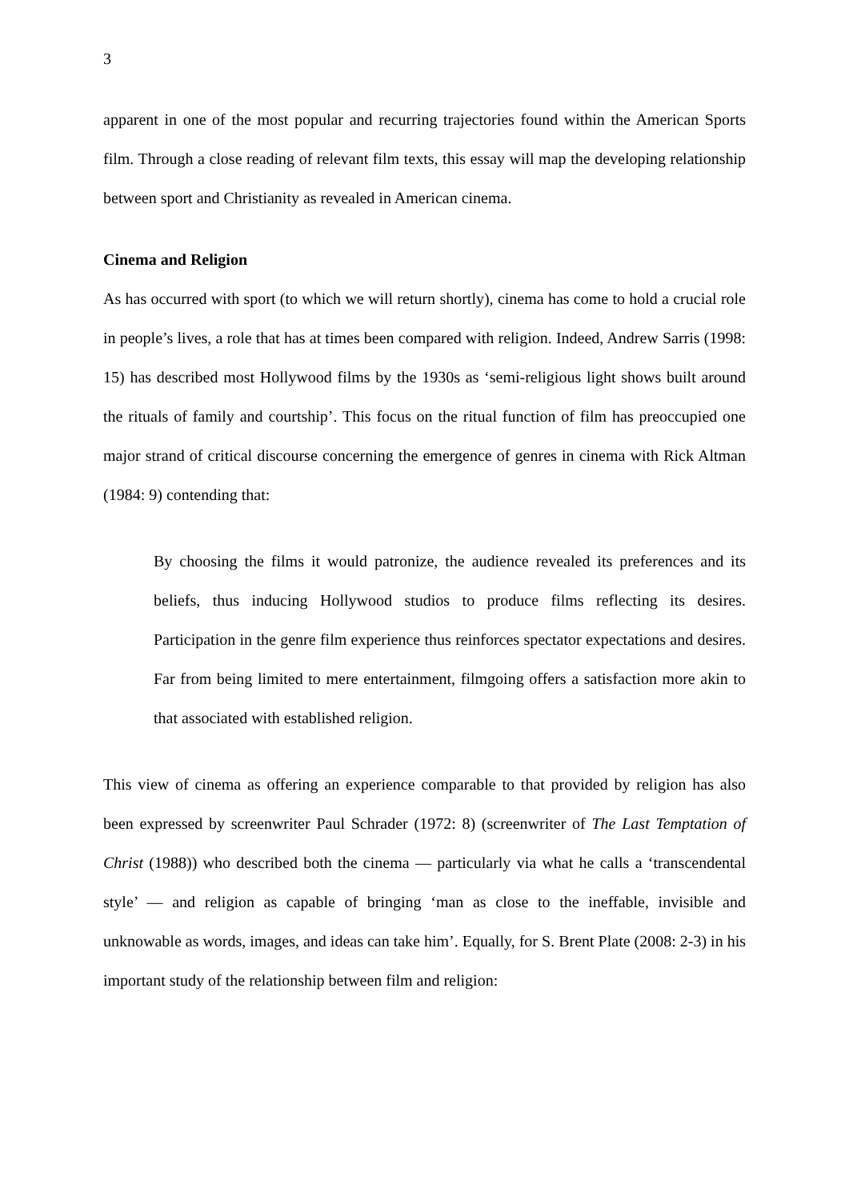3
apparent in one of the most popular and recurring trajectories found within the American Sports film. Through a close reading of relevant film texts, this essay will map the developing relationship between sport and Christianity as revealed in American cinema.
Cinema and Religion
As has occurred with sport (to which we will return shortly), cinema has come to hold a crucial role in people’s lives, a role that has at times been compared with religion. Indeed, Andrew Sarris (1998: 15) has described most Hollywood films by the 1930s as ‘semi-religious light shows built around the rituals of family and courtship’. This focus on the ritual function of film has preoccupied one major strand of critical discourse concerning the emergence of genres in cinema with Rick Altman (1984: 9) contending that:
By choosing the films it would patronize, the audience revealed its preferences and its beliefs, thus inducing Hollywood studios to produce films reflecting its desires. Participation in the genre film experience thus reinforces spectator expectations and desires. Far from being limited to mere entertainment, filmgoing offers a satisfaction more akin to that associated with established religion.
This view of cinema as offering an experience comparable to that provided by religion has also been expressed by screenwriter Paul Schrader (1972: 8) (screenwriter of The Last Temptation of Christ (1988)) who described both the cinema ― particularly via what he calls a ‘transcendental style’ ― and religion as capable of bringing ‘man as close to the ineffable, invisible and unknowable as words, images, and ideas can take him’. Equally, for S. Brent Plate (2008: 2-3) in his important study of the relationship between film and religion: